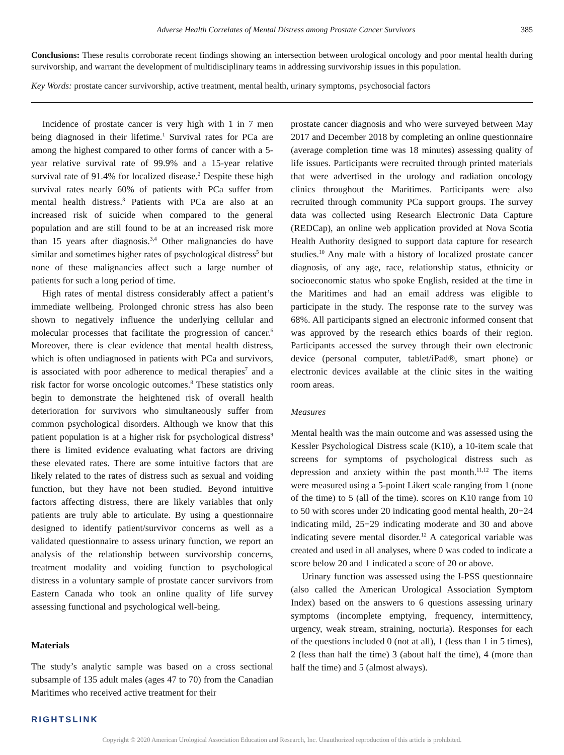Adverse Health Correlates of Mental Distress among Prostate Cancer Survivors 385
Conclusions: These results corroborate recent findings showing an intersection between urological oncology and poor mental health during survivorship, and warrant the development of multidisciplinary teams in addressing survivorship issues in this population.
Key Words: prostate cancer survivorship, active treatment, mental health, urinary symptoms, psychosocial factors
Incidence of prostate cancer is very high with 1 in 7 men being diagnosed in their lifetime.<sup>1</sup> Survival rates for PCa are among the highest compared to other forms of cancer with a 5-year relative survival rate of 99.9% and a 15-year relative survival rate of 91.4% for localized disease.<sup>2</sup> Despite these high survival rates nearly 60% of patients with PCa suffer from mental health distress.<sup>3</sup> Patients with PCa are also at an increased risk of suicide when compared to the general population and are still found to be at an increased risk more than 15 years after diagnosis.<sup>3,4</sup> Other malignancies do have similar and sometimes higher rates of psychological distress<sup>5</sup> but none of these malignancies affect such a large number of patients for such a long period of time.
High rates of mental distress considerably affect a patient’s immediate wellbeing. Prolonged chronic stress has also been shown to negatively influence the underlying cellular and molecular processes that facilitate the progression of cancer.<sup>6</sup> Moreover, there is clear evidence that mental health distress, which is often undiagnosed in patients with PCa and survivors, is associated with poor adherence to medical therapies<sup>7</sup> and a risk factor for worse oncologic outcomes.<sup>8</sup> These statistics only begin to demonstrate the heightened risk of overall health deterioration for survivors who simultaneously suffer from common psychological disorders. Although we know that this patient population is at a higher risk for psychological distress<sup>9</sup> there is limited evidence evaluating what factors are driving these elevated rates. There are some intuitive factors that are likely related to the rates of distress such as sexual and voiding function, but they have not been studied. Beyond intuitive factors affecting distress, there are likely variables that only patients are truly able to articulate. By using a questionnaire designed to identify patient/survivor concerns as well as a validated questionnaire to assess urinary function, we report an analysis of the relationship between survivorship concerns, treatment modality and voiding function to psychological distress in a voluntary sample of prostate cancer survivors from Eastern Canada who took an online quality of life survey assessing functional and psychological well-being.
Materials
The study’s analytic sample was based on a cross sectional subsample of 135 adult males (ages 47 to 70) from the Canadian Maritimes who received active treatment for their
prostate cancer diagnosis and who were surveyed between May 2017 and December 2018 by completing an online questionnaire (average completion time was 18 minutes) assessing quality of life issues. Participants were recruited through printed materials that were advertised in the urology and radiation oncology clinics throughout the Maritimes. Participants were also recruited through community PCa support groups. The survey data was collected using Research Electronic Data Capture (REDCap), an online web application provided at Nova Scotia Health Authority designed to support data capture for research studies.<sup>10</sup> Any male with a history of localized prostate cancer diagnosis, of any age, race, relationship status, ethnicity or socioeconomic status who spoke English, resided at the time in the Maritimes and had an email address was eligible to participate in the study. The response rate to the survey was 68%. All participants signed an electronic informed consent that was approved by the research ethics boards of their region. Participants accessed the survey through their own electronic device (personal computer, tablet/iPad®, smart phone) or electronic devices available at the clinic sites in the waiting room areas.
Measures
Mental health was the main outcome and was assessed using the Kessler Psychological Distress scale (K10), a 10-item scale that screens for symptoms of psychological distress such as depression and anxiety within the past month.<sup>11,12</sup> The items were measured using a 5-point Likert scale ranging from 1 (none of the time) to 5 (all of the time). scores on K10 range from 10 to 50 with scores under 20 indicating good mental health, 20−24 indicating mild, 25−29 indicating moderate and 30 and above indicating severe mental disorder.<sup>12</sup> A categorical variable was created and used in all analyses, where 0 was coded to indicate a score below 20 and 1 indicated a score of 20 or above.
Urinary function was assessed using the I-PSS questionnaire (also called the American Urological Association Symptom Index) based on the answers to 6 questions assessing urinary symptoms (incomplete emptying, frequency, intermittency, urgency, weak stream, straining, nocturia). Responses for each of the questions included 0 (not at all), 1 (less than 1 in 5 times), 2 (less than half the time) 3 (about half the time), 4 (more than half the time) and 5 (almost always).
RIGHTSLINK
Copyright © 2020 American Urological Association Education and Research, Inc. Unauthorized reproduction of this article is prohibited.